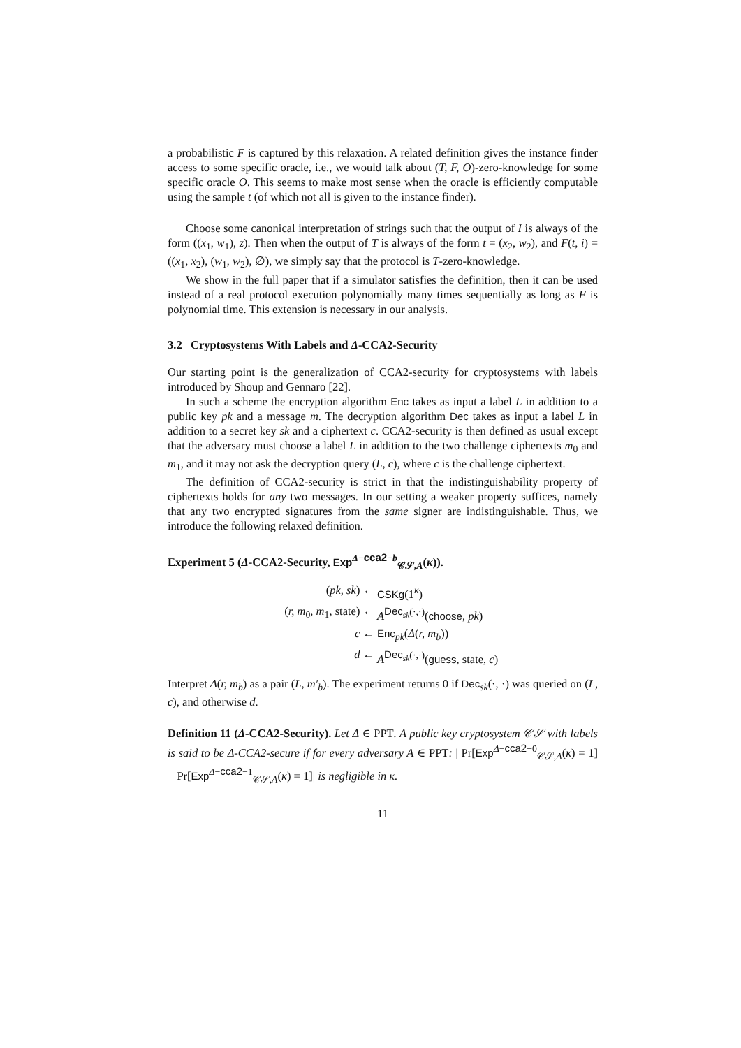a probabilistic F is captured by this relaxation. A related definition gives the instance finder access to some specific oracle, i.e., we would talk about (T, F, O)-zero-knowledge for some specific oracle O. This seems to make most sense when the oracle is efficiently computable using the sample t (of which not all is given to the instance finder).
Choose some canonical interpretation of strings such that the output of I is always of the form ((x<sub>1</sub>, w<sub>1</sub>), z). Then when the output of T is always of the form t = (x<sub>2</sub>, w<sub>2</sub>), and F(t, i) = ((x<sub>1</sub>, x<sub>2</sub>), (w<sub>1</sub>, w<sub>2</sub>), ∅), we simply say that the protocol is T-zero-knowledge.
We show in the full paper that if a simulator satisfies the definition, then it can be used instead of a real protocol execution polynomially many times sequentially as long as F is polynomial time. This extension is necessary in our analysis.
3.2 Cryptosystems With Labels and Δ-CCA2-Security
Our starting point is the generalization of CCA2-security for cryptosystems with labels introduced by Shoup and Gennaro [22].
In such a scheme the encryption algorithm Enc takes as input a label L in addition to a public key pk and a message m. The decryption algorithm Dec takes as input a label L in addition to a secret key sk and a ciphertext c. CCA2-security is then defined as usual except that the adversary must choose a label L in addition to the two challenge ciphertexts m<sub>0</sub> and m<sub>1</sub>, and it may not ask the decryption query (L, c), where c is the challenge ciphertext.
The definition of CCA2-security is strict in that the indistinguishability property of ciphertexts holds for any two messages. In our setting a weaker property suffices, namely that any two encrypted signatures from the same signer are indistinguishable. Thus, we introduce the following relaxed definition.
Experiment 5 (Δ-CCA2-Security, Exp<sup>Δ−cca2−b</sup><sub>𝒞𝒮,A</sub>(κ)).
(pk, sk) ←
CSKg(1<sup>κ</sup>)
(r, m<sub>0</sub>, m<sub>1</sub>, state) ←
A<sup>Dec<sub>sk</sub>(·,·)</sup>(choose, pk)
c ←
Enc<sub>pk</sub>(Δ(r, m<sub>b</sub>))
d ←
A<sup>Dec<sub>sk</sub>(·,·)</sup>(guess, state, c)
Interpret Δ(r, m<sub>b</sub>) as a pair (L, m′<sub>b</sub>). The experiment returns 0 if Dec<sub>sk</sub>(·, ·) was queried on (L, c), and otherwise d.
Definition 11 (Δ-CCA2-Security). Let Δ ∈ PPT. A public key cryptosystem 𝒞𝒮 with labels is said to be Δ-CCA2-secure if for every adversary A ∈ PPT: | Pr[Exp<sup>Δ−cca2−0</sup><sub>𝒞𝒮,A</sub>(κ) = 1] − Pr[Exp<sup>Δ−cca2−1</sup><sub>𝒞𝒮,A</sub>(κ) = 1]| is negligible in κ.
11